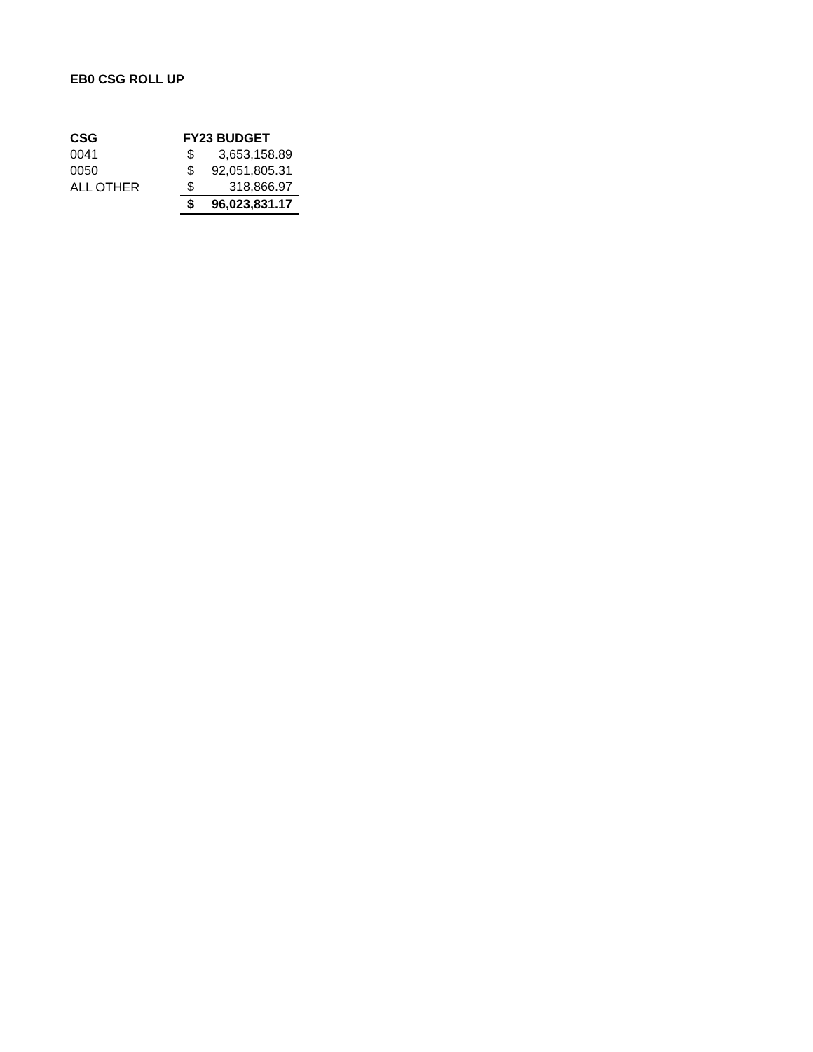EB0 CSG ROLL UP
| CSG | FY23 BUDGET | |
| --- | --- | --- |
| 0041 | $ | 3,653,158.89 |
| 0050 | $ | 92,051,805.31 |
| ALL OTHER | $ | 318,866.97 |
| | $ | 96,023,831.17 |